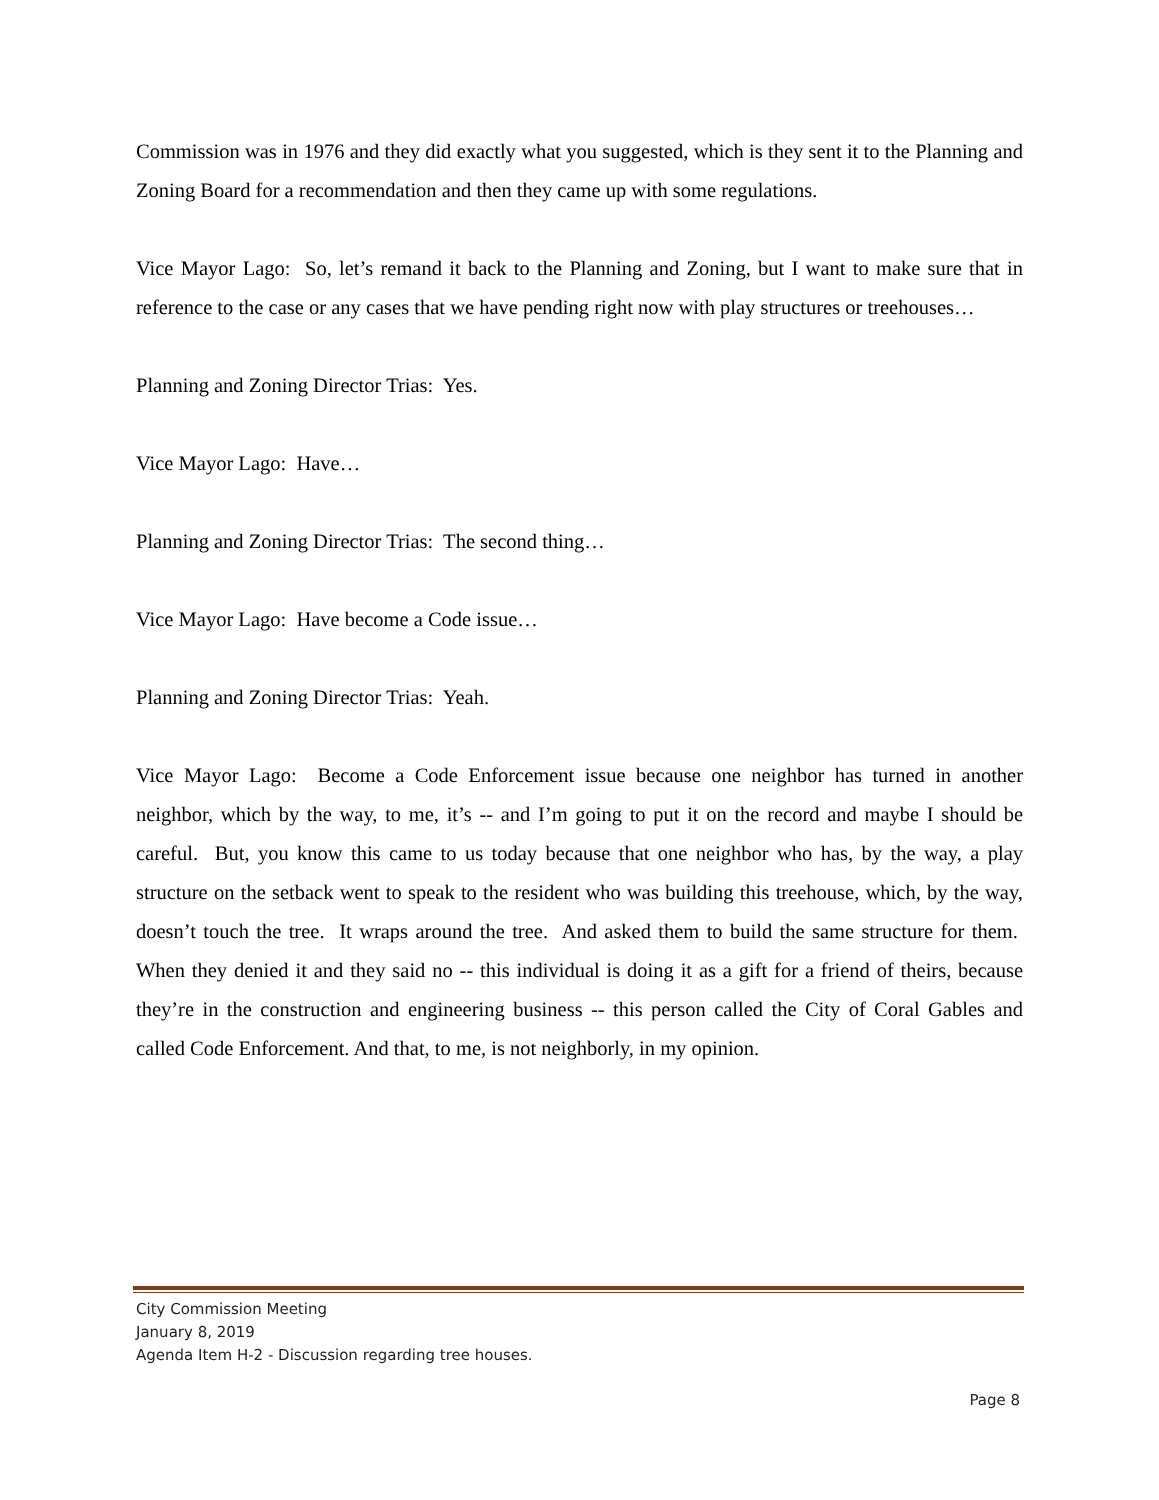Commission was in 1976 and they did exactly what you suggested, which is they sent it to the Planning and Zoning Board for a recommendation and then they came up with some regulations.
Vice Mayor Lago: So, let’s remand it back to the Planning and Zoning, but I want to make sure that in reference to the case or any cases that we have pending right now with play structures or treehouses…
Planning and Zoning Director Trias: Yes.
Vice Mayor Lago: Have…
Planning and Zoning Director Trias: The second thing…
Vice Mayor Lago: Have become a Code issue…
Planning and Zoning Director Trias: Yeah.
Vice Mayor Lago: Become a Code Enforcement issue because one neighbor has turned in another neighbor, which by the way, to me, it’s -- and I’m going to put it on the record and maybe I should be careful. But, you know this came to us today because that one neighbor who has, by the way, a play structure on the setback went to speak to the resident who was building this treehouse, which, by the way, doesn’t touch the tree. It wraps around the tree. And asked them to build the same structure for them. When they denied it and they said no -- this individual is doing it as a gift for a friend of theirs, because they’re in the construction and engineering business -- this person called the City of Coral Gables and called Code Enforcement. And that, to me, is not neighborly, in my opinion.
City Commission Meeting
January 8, 2019
Agenda Item H-2 - Discussion regarding tree houses.
Page 8